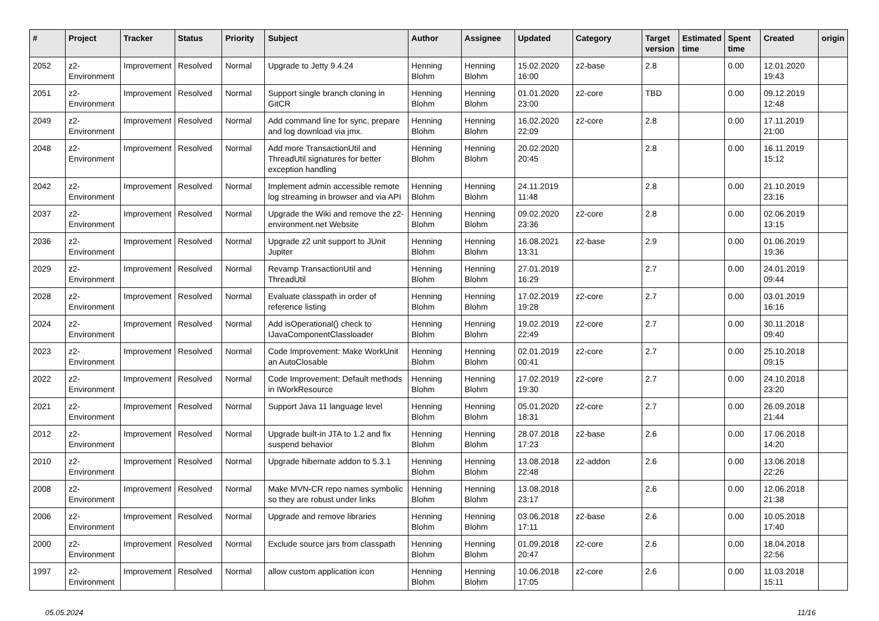| # | Project | Tracker | Status | Priority | Subject | Author | Assignee | Updated | Category | Target version | Estimated time | Spent time | Created | origin |
| --- | --- | --- | --- | --- | --- | --- | --- | --- | --- | --- | --- | --- | --- | --- |
| 2052 | z2-Environment | Improvement | Resolved | Normal | Upgrade to Jetty 9.4.24 | Henning Blohm | Henning Blohm | 15.02.2020 16:00 | z2-base | 2.8 | | 0.00 | 12.01.2020 19:43 | |
| 2051 | z2-Environment | Improvement | Resolved | Normal | Support single branch cloning in GitCR | Henning Blohm | Henning Blohm | 01.01.2020 23:00 | z2-core | TBD | | 0.00 | 09.12.2019 12:48 | |
| 2049 | z2-Environment | Improvement | Resolved | Normal | Add command line for sync, prepare and log download via jmx. | Henning Blohm | Henning Blohm | 16.02.2020 22:09 | z2-core | 2.8 | | 0.00 | 17.11.2019 21:00 | |
| 2048 | z2-Environment | Improvement | Resolved | Normal | Add more TransactionUtil and ThreadUtil signatures for better exception handling | Henning Blohm | Henning Blohm | 20.02.2020 20:45 | | 2.8 | | 0.00 | 16.11.2019 15:12 | |
| 2042 | z2-Environment | Improvement | Resolved | Normal | Implement admin accessible remote log streaming in browser and via API | Henning Blohm | Henning Blohm | 24.11.2019 11:48 | | 2.8 | | 0.00 | 21.10.2019 23:16 | |
| 2037 | z2-Environment | Improvement | Resolved | Normal | Upgrade the Wiki and remove the z2-environment.net Website | Henning Blohm | Henning Blohm | 09.02.2020 23:36 | z2-core | 2.8 | | 0.00 | 02.06.2019 13:15 | |
| 2036 | z2-Environment | Improvement | Resolved | Normal | Upgrade z2 unit support to JUnit Jupiter | Henning Blohm | Henning Blohm | 16.08.2021 13:31 | z2-base | 2.9 | | 0.00 | 01.06.2019 19:36 | |
| 2029 | z2-Environment | Improvement | Resolved | Normal | Revamp TransactionUtil and ThreadUtil | Henning Blohm | Henning Blohm | 27.01.2019 16:29 | | 2.7 | | 0.00 | 24.01.2019 09:44 | |
| 2028 | z2-Environment | Improvement | Resolved | Normal | Evaluate classpath in order of reference listing | Henning Blohm | Henning Blohm | 17.02.2019 19:28 | z2-core | 2.7 | | 0.00 | 03.01.2019 16:16 | |
| 2024 | z2-Environment | Improvement | Resolved | Normal | Add isOperational() check to IJavaComponentClassloader | Henning Blohm | Henning Blohm | 19.02.2019 22:49 | z2-core | 2.7 | | 0.00 | 30.11.2018 09:40 | |
| 2023 | z2-Environment | Improvement | Resolved | Normal | Code Improvement: Make WorkUnit an AutoClosable | Henning Blohm | Henning Blohm | 02.01.2019 00:41 | z2-core | 2.7 | | 0.00 | 25.10.2018 09:15 | |
| 2022 | z2-Environment | Improvement | Resolved | Normal | Code Improvement: Default methods in IWorkResource | Henning Blohm | Henning Blohm | 17.02.2019 19:30 | z2-core | 2.7 | | 0.00 | 24.10.2018 23:20 | |
| 2021 | z2-Environment | Improvement | Resolved | Normal | Support Java 11 language level | Henning Blohm | Henning Blohm | 05.01.2020 18:31 | z2-core | 2.7 | | 0.00 | 26.09.2018 21:44 | |
| 2012 | z2-Environment | Improvement | Resolved | Normal | Upgrade built-in JTA to 1.2 and fix suspend behavior | Henning Blohm | Henning Blohm | 28.07.2018 17:23 | z2-base | 2.6 | | 0.00 | 17.06.2018 14:20 | |
| 2010 | z2-Environment | Improvement | Resolved | Normal | Upgrade hibernate addon to 5.3.1 | Henning Blohm | Henning Blohm | 13.08.2018 22:48 | z2-addon | 2.6 | | 0.00 | 13.06.2018 22:26 | |
| 2008 | z2-Environment | Improvement | Resolved | Normal | Make MVN-CR repo names symbolic so they are robust under links | Henning Blohm | Henning Blohm | 13.08.2018 23:17 | | 2.6 | | 0.00 | 12.06.2018 21:38 | |
| 2006 | z2-Environment | Improvement | Resolved | Normal | Upgrade and remove libraries | Henning Blohm | Henning Blohm | 03.06.2018 17:11 | z2-base | 2.6 | | 0.00 | 10.05.2018 17:40 | |
| 2000 | z2-Environment | Improvement | Resolved | Normal | Exclude source jars from classpath | Henning Blohm | Henning Blohm | 01.09.2018 20:47 | z2-core | 2.6 | | 0.00 | 18.04.2018 22:56 | |
| 1997 | z2-Environment | Improvement | Resolved | Normal | allow custom application icon | Henning Blohm | Henning Blohm | 10.06.2018 17:05 | z2-core | 2.6 | | 0.00 | 11.03.2018 15:11 | |
05.05.2024 11/16